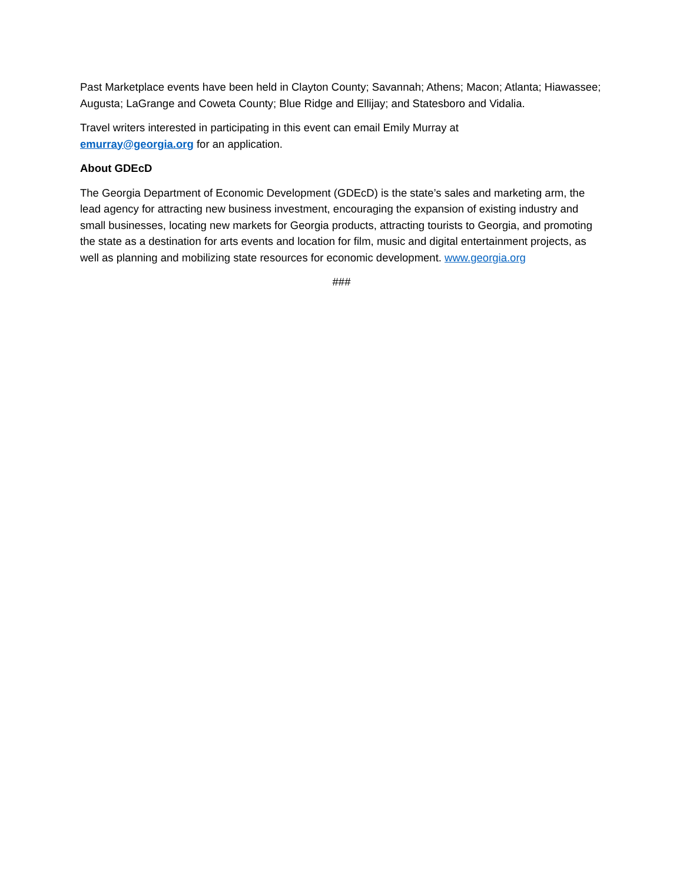Past Marketplace events have been held in Clayton County; Savannah; Athens; Macon; Atlanta; Hiawassee; Augusta; LaGrange and Coweta County; Blue Ridge and Ellijay; and Statesboro and Vidalia.
Travel writers interested in participating in this event can email Emily Murray at
emurray@georgia.org for an application.
About GDEcD
The Georgia Department of Economic Development (GDEcD) is the state’s sales and marketing arm, the lead agency for attracting new business investment, encouraging the expansion of existing industry and small businesses, locating new markets for Georgia products, attracting tourists to Georgia, and promoting the state as a destination for arts events and location for film, music and digital entertainment projects, as well as planning and mobilizing state resources for economic development. www.georgia.org
###